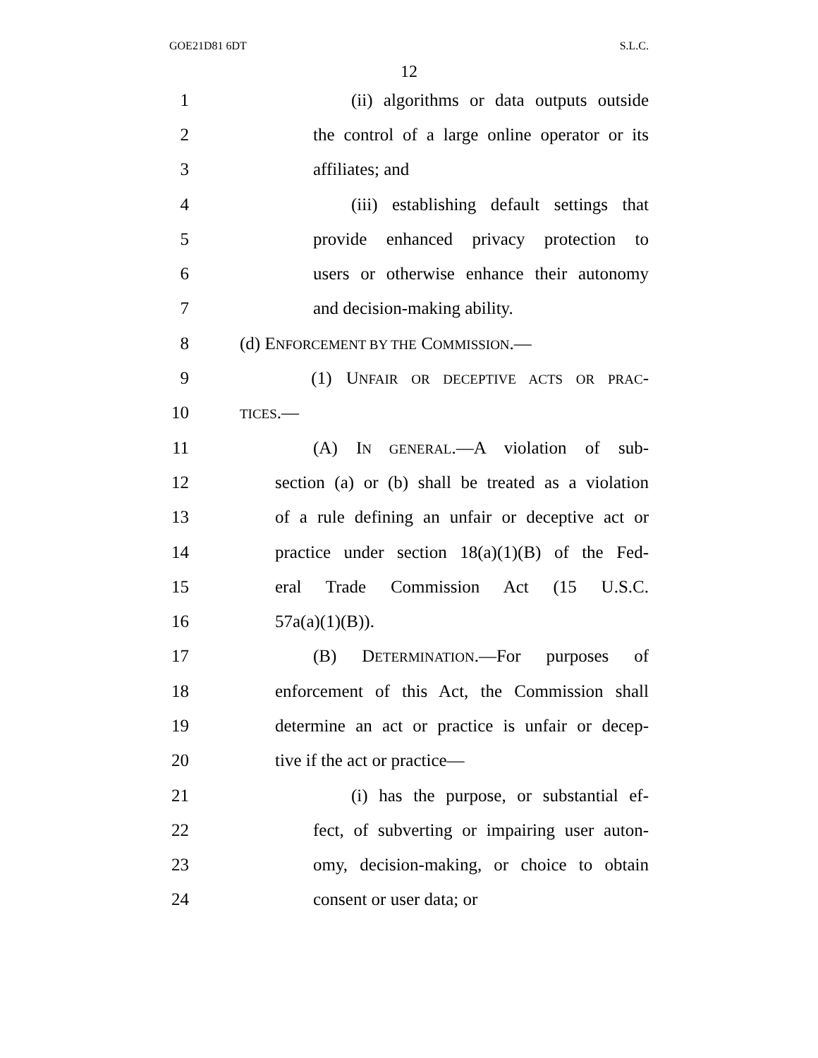GOE21D81 6DT S.L.C.
12
1 (ii) algorithms or data outputs outside
2 the control of a large online operator or its
3 affiliates; and
4 (iii) establishing default settings that
5 provide enhanced privacy protection to
6 users or otherwise enhance their autonomy
7 and decision-making ability.
8 (d) ENFORCEMENT BY THE COMMISSION.—
9 (1) UNFAIR OR DECEPTIVE ACTS OR PRAC-
10 TICES.—
11 (A) IN GENERAL.—A violation of sub-
12 section (a) or (b) shall be treated as a violation
13 of a rule defining an unfair or deceptive act or
14 practice under section 18(a)(1)(B) of the Fed-
15 eral Trade Commission Act (15 U.S.C.
16 57a(a)(1)(B)).
17 (B) DETERMINATION.—For purposes of
18 enforcement of this Act, the Commission shall
19 determine an act or practice is unfair or decep-
20 tive if the act or practice—
21 (i) has the purpose, or substantial ef-
22 fect, of subverting or impairing user auton-
23 omy, decision-making, or choice to obtain
24 consent or user data; or